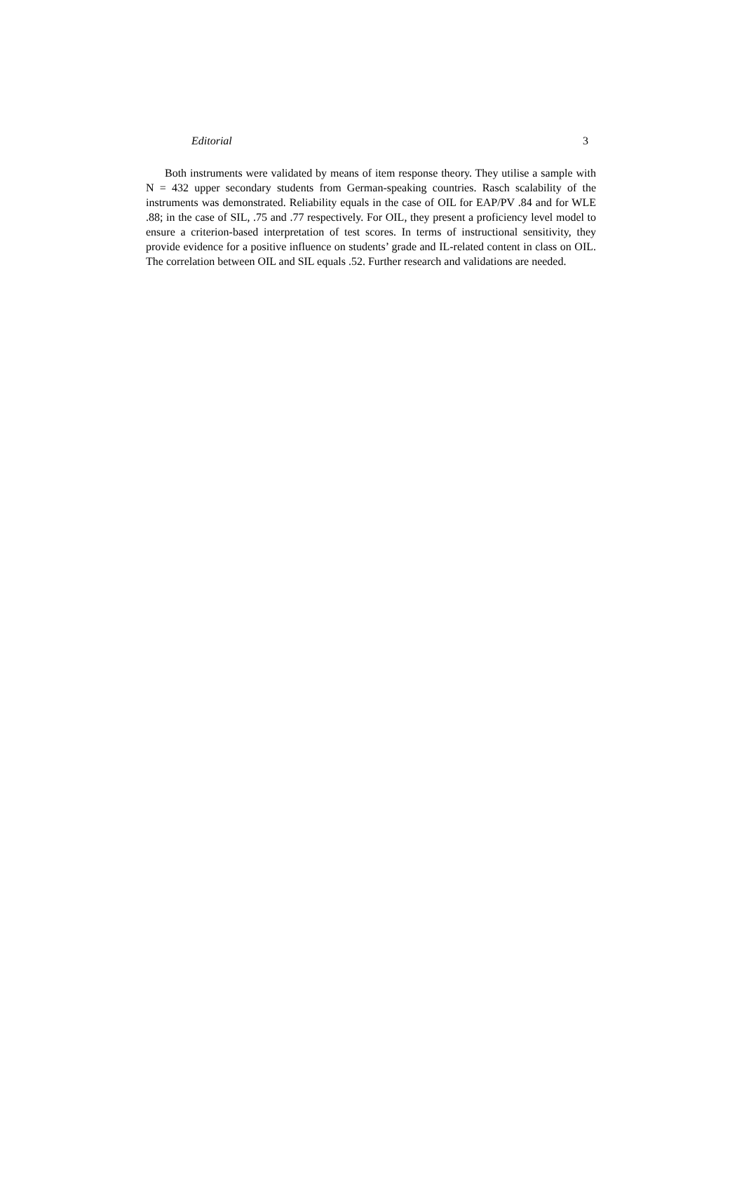Editorial 3
Both instruments were validated by means of item response theory. They utilise a sample with N = 432 upper secondary students from German-speaking countries. Rasch scalability of the instruments was demonstrated. Reliability equals in the case of OIL for EAP/PV .84 and for WLE .88; in the case of SIL, .75 and .77 respectively. For OIL, they present a proficiency level model to ensure a criterion-based interpretation of test scores. In terms of instructional sensitivity, they provide evidence for a positive influence on students’ grade and IL-related content in class on OIL. The correlation between OIL and SIL equals .52. Further research and validations are needed.